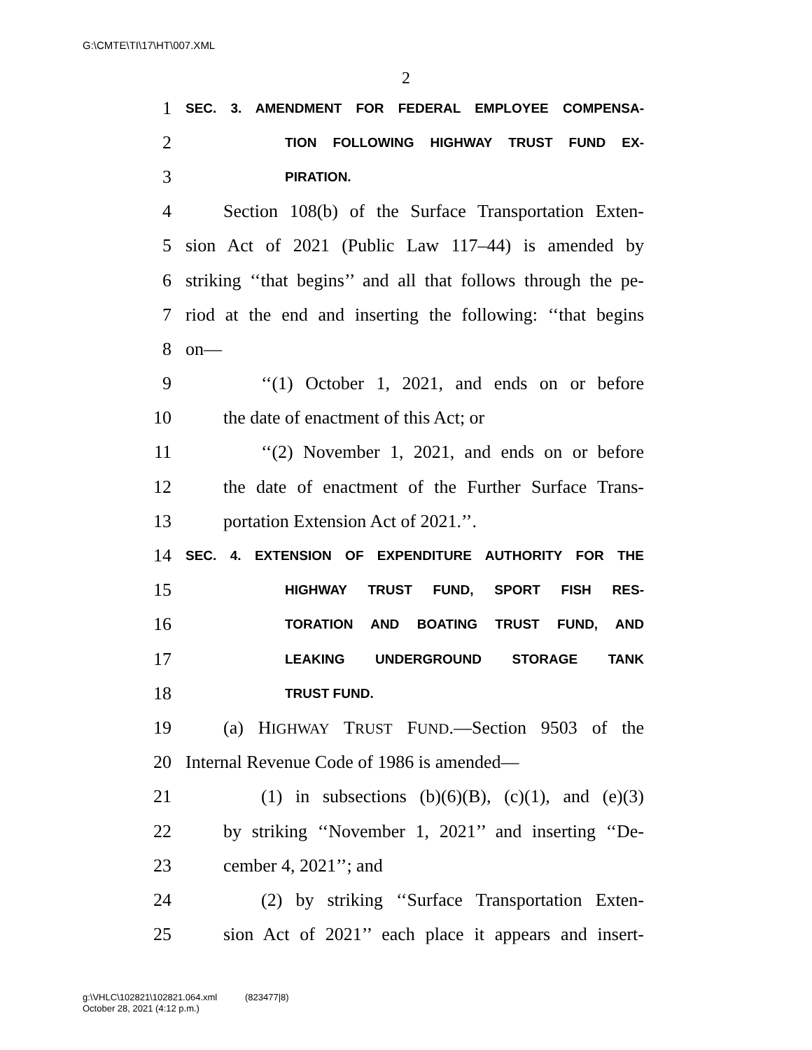G:\CMTE\TI\17\HT\007.XML
2
1 SEC. 3. AMENDMENT FOR FEDERAL EMPLOYEE COMPENSA-
2 TION FOLLOWING HIGHWAY TRUST FUND EX-
3 PIRATION.
4 Section 108(b) of the Surface Transportation Exten-
5 sion Act of 2021 (Public Law 117–44) is amended by
6 striking ‘‘that begins’’ and all that follows through the pe-
7 riod at the end and inserting the following: ‘‘that begins
8 on—
9 ‘‘(1) October 1, 2021, and ends on or before
10 the date of enactment of this Act; or
11 ‘‘(2) November 1, 2021, and ends on or before
12 the date of enactment of the Further Surface Trans-
13 portation Extension Act of 2021.’’.
14 SEC. 4. EXTENSION OF EXPENDITURE AUTHORITY FOR THE
15 HIGHWAY TRUST FUND, SPORT FISH RES-
16 TORATION AND BOATING TRUST FUND, AND
17 LEAKING UNDERGROUND STORAGE TANK
18 TRUST FUND.
19 (a) HIGHWAY TRUST FUND.—Section 9503 of the
20 Internal Revenue Code of 1986 is amended—
21 (1) in subsections (b)(6)(B), (c)(1), and (e)(3)
22 by striking ‘‘November 1, 2021’’ and inserting ‘‘De-
23 cember 4, 2021’’; and
24 (2) by striking ‘‘Surface Transportation Exten-
25 sion Act of 2021’’ each place it appears and insert-
g:\VHLC\102821\102821.064.xml (823477|8)
October 28, 2021 (4:12 p.m.)